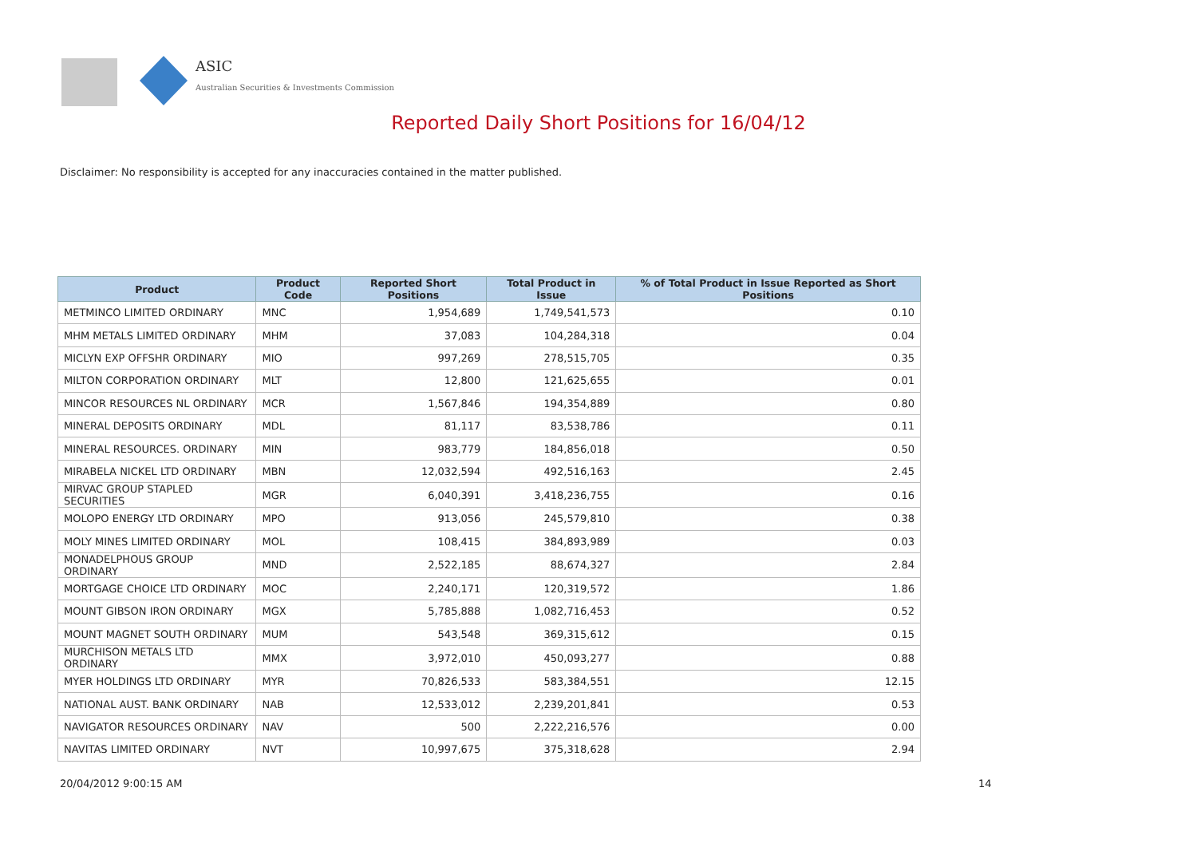ASIC
Australian Securities & Investments Commission
Reported Daily Short Positions for 16/04/12
Disclaimer: No responsibility is accepted for any inaccuracies contained in the matter published.
| Product | Product Code | Reported Short Positions | Total Product in Issue | % of Total Product in Issue Reported as Short Positions |
| --- | --- | --- | --- | --- |
| METMINCO LIMITED ORDINARY | MNC | 1,954,689 | 1,749,541,573 | 0.10 |
| MHM METALS LIMITED ORDINARY | MHM | 37,083 | 104,284,318 | 0.04 |
| MICLYN EXP OFFSHR ORDINARY | MIO | 997,269 | 278,515,705 | 0.35 |
| MILTON CORPORATION ORDINARY | MLT | 12,800 | 121,625,655 | 0.01 |
| MINCOR RESOURCES NL ORDINARY | MCR | 1,567,846 | 194,354,889 | 0.80 |
| MINERAL DEPOSITS ORDINARY | MDL | 81,117 | 83,538,786 | 0.11 |
| MINERAL RESOURCES. ORDINARY | MIN | 983,779 | 184,856,018 | 0.50 |
| MIRABELA NICKEL LTD ORDINARY | MBN | 12,032,594 | 492,516,163 | 2.45 |
| MIRVAC GROUP STAPLED SECURITIES | MGR | 6,040,391 | 3,418,236,755 | 0.16 |
| MOLOPO ENERGY LTD ORDINARY | MPO | 913,056 | 245,579,810 | 0.38 |
| MOLY MINES LIMITED ORDINARY | MOL | 108,415 | 384,893,989 | 0.03 |
| MONADELPHOUS GROUP ORDINARY | MND | 2,522,185 | 88,674,327 | 2.84 |
| MORTGAGE CHOICE LTD ORDINARY | MOC | 2,240,171 | 120,319,572 | 1.86 |
| MOUNT GIBSON IRON ORDINARY | MGX | 5,785,888 | 1,082,716,453 | 0.52 |
| MOUNT MAGNET SOUTH ORDINARY | MUM | 543,548 | 369,315,612 | 0.15 |
| MURCHISON METALS LTD ORDINARY | MMX | 3,972,010 | 450,093,277 | 0.88 |
| MYER HOLDINGS LTD ORDINARY | MYR | 70,826,533 | 583,384,551 | 12.15 |
| NATIONAL AUST. BANK ORDINARY | NAB | 12,533,012 | 2,239,201,841 | 0.53 |
| NAVIGATOR RESOURCES ORDINARY | NAV | 500 | 2,222,216,576 | 0.00 |
| NAVITAS LIMITED ORDINARY | NVT | 10,997,675 | 375,318,628 | 2.94 |
20/04/2012 9:00:15 AM 14